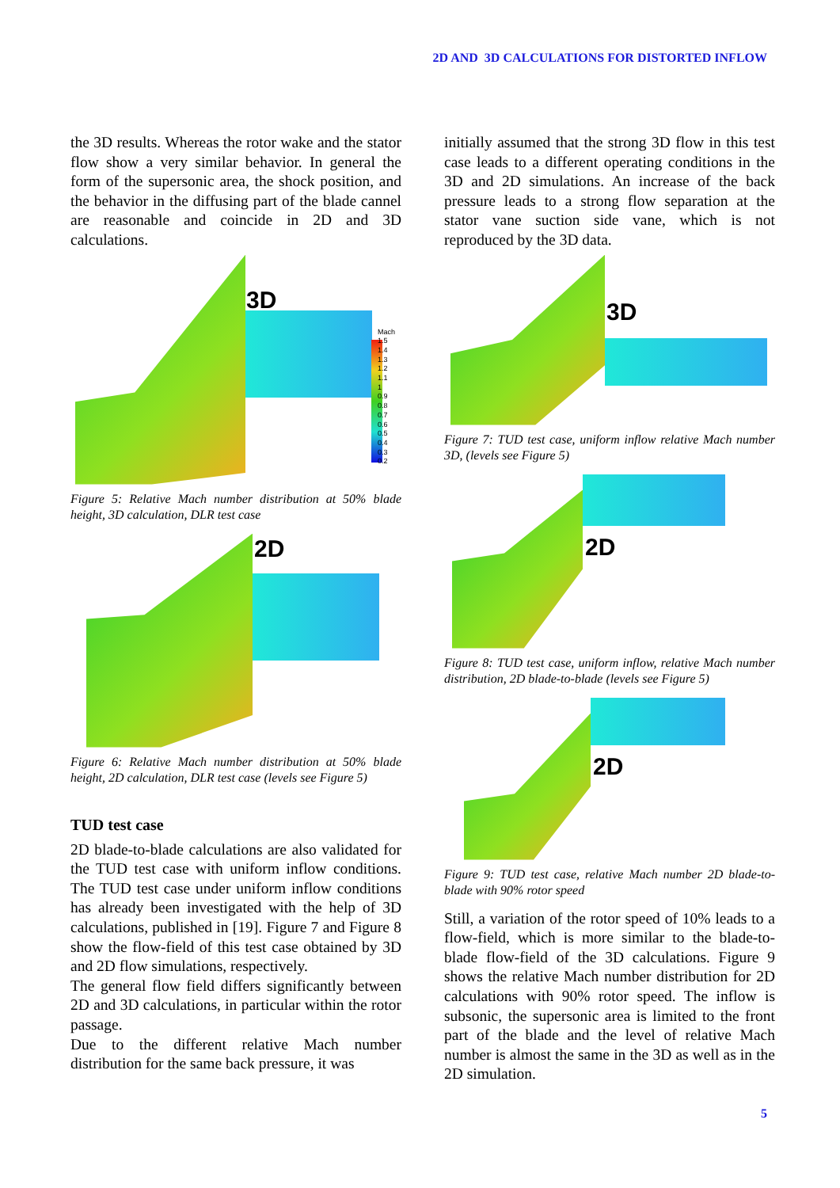2D AND 3D CALCULATIONS FOR DISTORTED INFLOW
the 3D results. Whereas the rotor wake and the stator flow show a very similar behavior. In general the form of the supersonic area, the shock position, and the behavior in the diffusing part of the blade cannel are reasonable and coincide in 2D and 3D calculations.
3D
Mach
1.5
1.4
1.3
1.2
1.1
1
0.9
0.8
0.7
0.6
0.5
0.4
0.3
0.2
Figure 5: Relative Mach number distribution at 50% blade height, 3D calculation, DLR test case
2D
Figure 6: Relative Mach number distribution at 50% blade height, 2D calculation, DLR test case (levels see Figure 5)
TUD test case
2D blade-to-blade calculations are also validated for the TUD test case with uniform inflow conditions. The TUD test case under uniform inflow conditions has already been investigated with the help of 3D calculations, published in [19]. Figure 7 and Figure 8 show the flow-field of this test case obtained by 3D and 2D flow simulations, respectively.
The general flow field differs significantly between 2D and 3D calculations, in particular within the rotor passage.
Due to the different relative Mach number distribution for the same back pressure, it was
initially assumed that the strong 3D flow in this test case leads to a different operating conditions in the 3D and 2D simulations. An increase of the back pressure leads to a strong flow separation at the stator vane suction side vane, which is not reproduced by the 3D data.
3D
Figure 7: TUD test case, uniform inflow relative Mach number 3D, (levels see Figure 5)
2D
Figure 8: TUD test case, uniform inflow, relative Mach number distribution, 2D blade-to-blade (levels see Figure 5)
2D
Figure 9: TUD test case, relative Mach number 2D blade-to-blade with 90% rotor speed
Still, a variation of the rotor speed of 10% leads to a flow-field, which is more similar to the blade-to-blade flow-field of the 3D calculations. Figure 9 shows the relative Mach number distribution for 2D calculations with 90% rotor speed. The inflow is subsonic, the supersonic area is limited to the front part of the blade and the level of relative Mach number is almost the same in the 3D as well as in the 2D simulation.
5